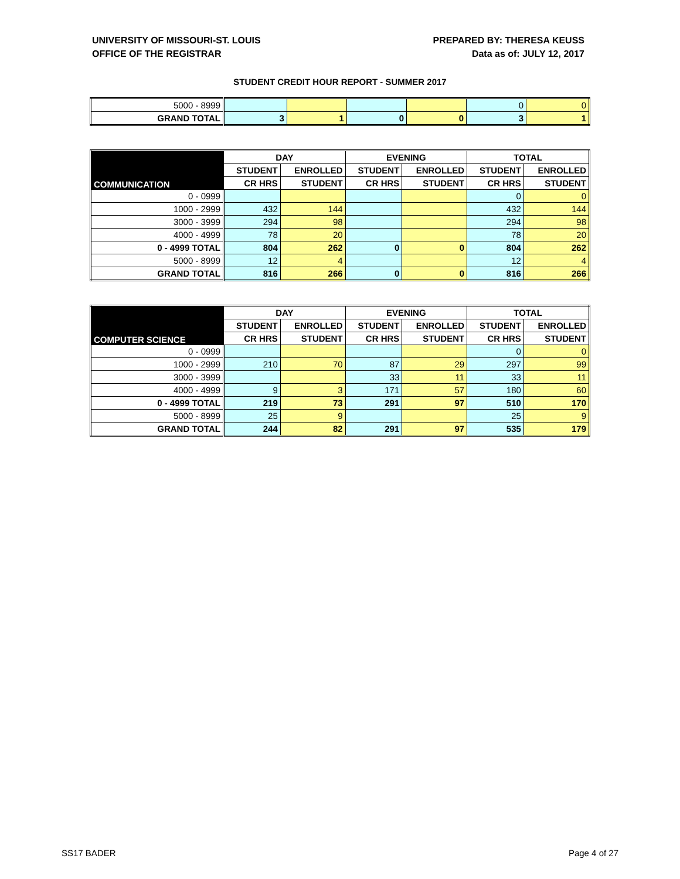UNIVERSITY OF MISSOURI-ST. LOUIS
OFFICE OF THE REGISTRAR
PREPARED BY: THERESA KEUSS
Data as of: JULY 12, 2017
STUDENT CREDIT HOUR REPORT - SUMMER 2017
| 5000 - 8999 | | | | | 0 | 0 |
| GRAND TOTAL | 3 | 1 | 0 | 0 | 3 | 1 |
| COMMUNICATION | DAY | | EVENING | | TOTAL | |
| --- | --- | --- | --- | --- | --- | --- |
| | STUDENT | ENROLLED | STUDENT | ENROLLED | STUDENT | ENROLLED |
| | CR HRS | STUDENT | CR HRS | STUDENT | CR HRS | STUDENT |
| 0 - 0999 | | | | | 0 | 0 |
| 1000 - 2999 | 432 | 144 | | | 432 | 144 |
| 3000 - 3999 | 294 | 98 | | | 294 | 98 |
| 4000 - 4999 | 78 | 20 | | | 78 | 20 |
| 0 - 4999 TOTAL | 804 | 262 | 0 | 0 | 804 | 262 |
| 5000 - 8999 | 12 | 4 | | | 12 | 4 |
| GRAND TOTAL | 816 | 266 | 0 | 0 | 816 | 266 |
| COMPUTER SCIENCE | DAY | | EVENING | | TOTAL | |
| --- | --- | --- | --- | --- | --- | --- |
| | STUDENT | ENROLLED | STUDENT | ENROLLED | STUDENT | ENROLLED |
| | CR HRS | STUDENT | CR HRS | STUDENT | CR HRS | STUDENT |
| 0 - 0999 | | | | | 0 | 0 |
| 1000 - 2999 | 210 | 70 | 87 | 29 | 297 | 99 |
| 3000 - 3999 | | | 33 | 11 | 33 | 11 |
| 4000 - 4999 | 9 | 3 | 171 | 57 | 180 | 60 |
| 0 - 4999 TOTAL | 219 | 73 | 291 | 97 | 510 | 170 |
| 5000 - 8999 | 25 | 9 | | | 25 | 9 |
| GRAND TOTAL | 244 | 82 | 291 | 97 | 535 | 179 |
SS17 BADER Page 4 of 27